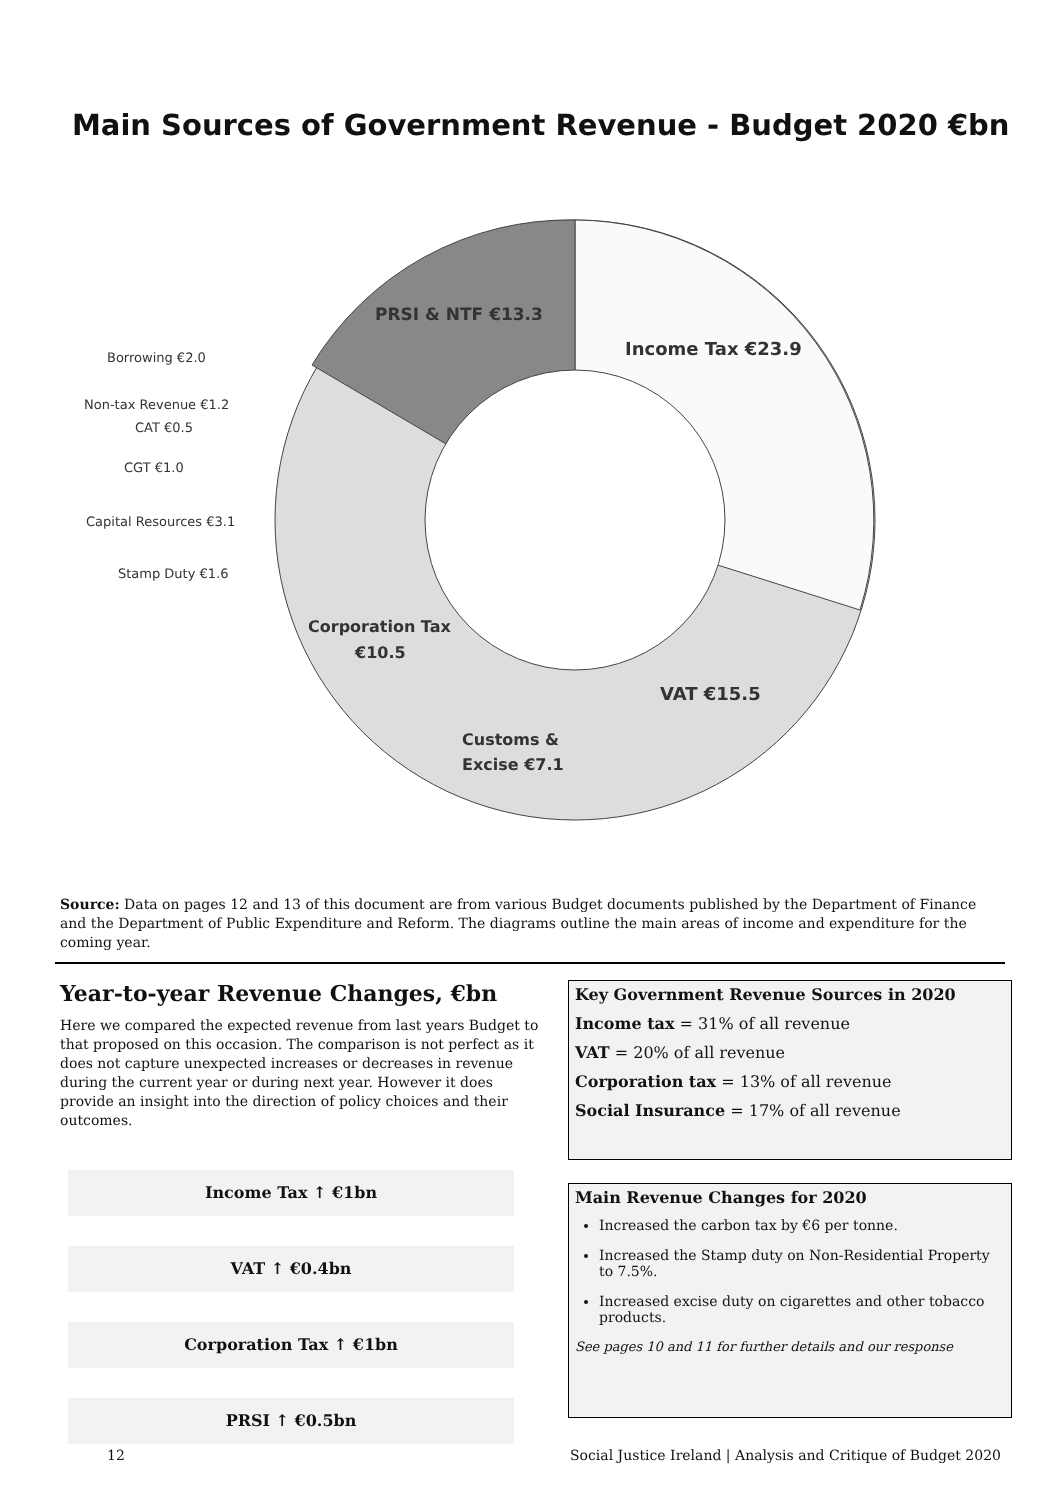Main Sources of Government Revenue - Budget 2020 €bn
PRSI & NTF €13.3
Income Tax €23.9
VAT €15.5
Customs &
Excise €7.1
Corporation Tax
€10.5
Borrowing €2.0
Non-tax Revenue €1.2
CAT €0.5
CGT €1.0
Capital Resources €3.1
Stamp Duty €1.6
Source: Data on pages 12 and 13 of this document are from various Budget documents published by the Department of Finance and the Department of Public Expenditure and Reform. The diagrams outline the main areas of income and expenditure for the coming year.
Year-to-year Revenue Changes, €bn
Here we compared the expected revenue from last years Budget to that proposed on this occasion. The comparison is not perfect as it does not capture unexpected increases or decreases in revenue during the current year or during next year. However it does provide an insight into the direction of policy choices and their outcomes.
Income Tax ↑ €1bn
VAT ↑ €0.4bn
Corporation Tax ↑ €1bn
PRSI ↑ €0.5bn
Key Government Revenue Sources in 2020
Income tax = 31% of all revenue
VAT = 20% of all revenue
Corporation tax = 13% of all revenue
Social Insurance = 17% of all revenue
Main Revenue Changes for 2020
Increased the carbon tax by €6 per tonne.
Increased the Stamp duty on Non-Residential Property to 7.5%.
Increased excise duty on cigarettes and other tobacco products.
See pages 10 and 11 for further details and our response
12
Social Justice Ireland | Analysis and Critique of Budget 2020